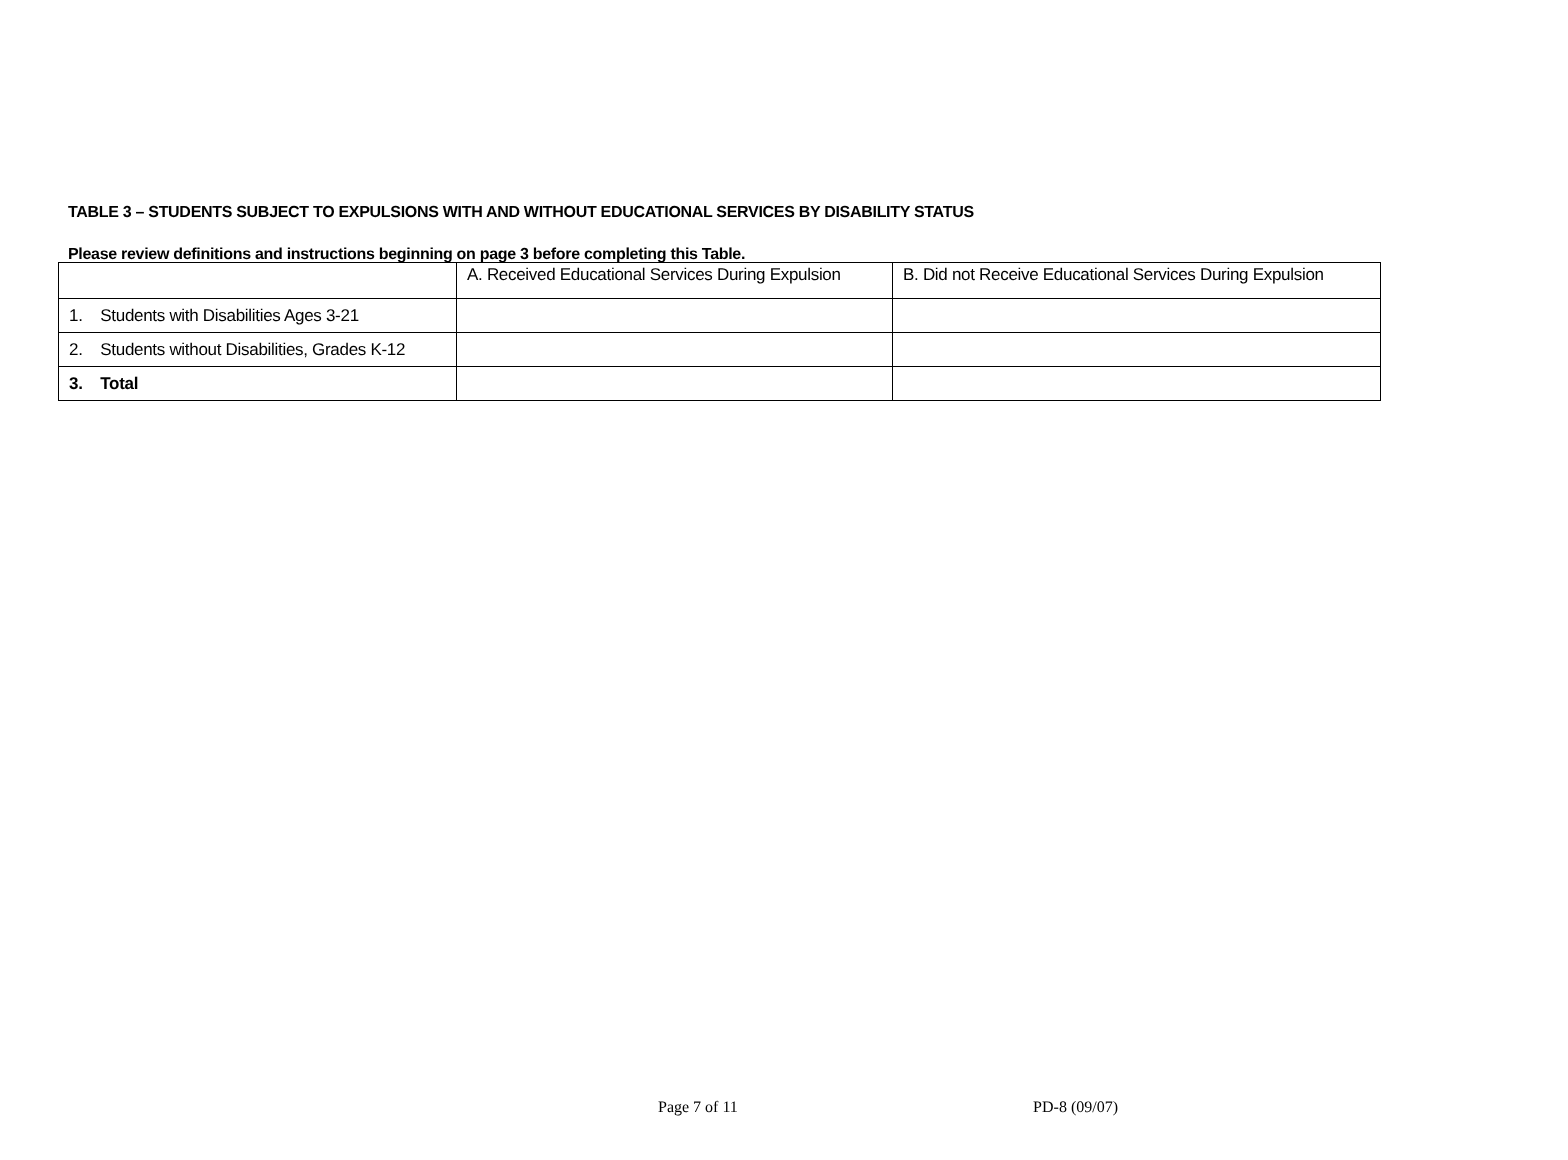TABLE 3 – STUDENTS SUBJECT TO EXPULSIONS WITH AND WITHOUT EDUCATIONAL SERVICES BY DISABILITY STATUS
Please review definitions and instructions beginning on page 3 before completing this Table.
| | A. Received Educational Services During Expulsion | B. Did not Receive Educational Services During Expulsion |
| 1. Students with Disabilities Ages 3-21 | | |
| 2. Students without Disabilities, Grades K-12 | | |
| 3. Total | | |
Page 7 of 11 PD-8 (09/07)